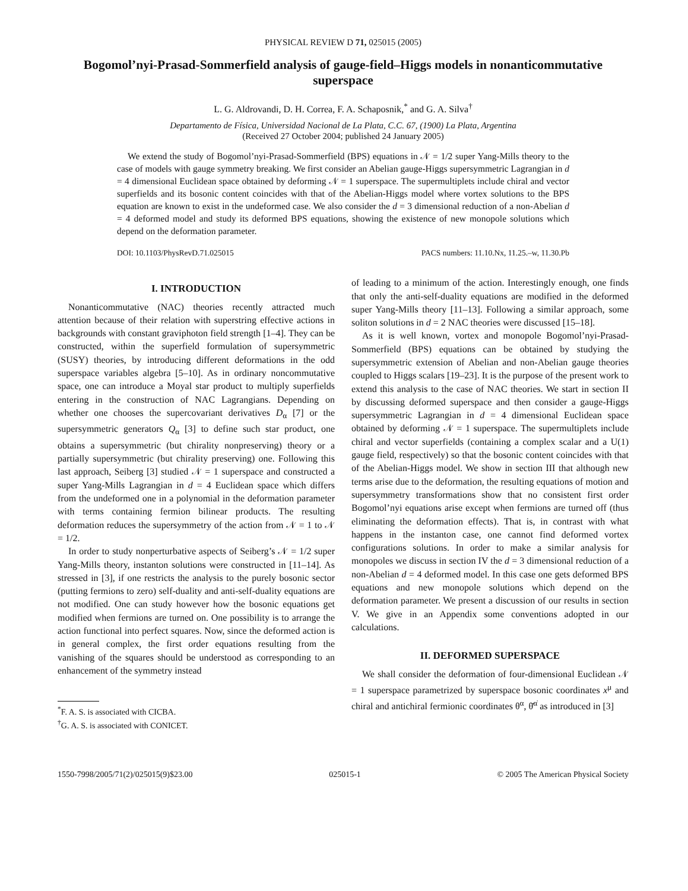PHYSICAL REVIEW D 71, 025015 (2005)
Bogomol’nyi-Prasad-Sommerfield analysis of gauge-field–Higgs models in nonanticommutative superspace
L. G. Aldrovandi, D. H. Correa, F. A. Schaposnik,<sup>*</sup> and G. A. Silva<sup>†</sup>
Departamento de Física, Universidad Nacional de La Plata, C.C. 67, (1900) La Plata, Argentina
(Received 27 October 2004; published 24 January 2005)
We extend the study of Bogomol’nyi-Prasad-Sommerfield (BPS) equations in 𝒩 = 1/2 super Yang-Mills theory to the case of models with gauge symmetry breaking. We first consider an Abelian gauge-Higgs supersymmetric Lagrangian in d = 4 dimensional Euclidean space obtained by deforming 𝒩 = 1 superspace. The supermultiplets include chiral and vector superfields and its bosonic content coincides with that of the Abelian-Higgs model where vortex solutions to the BPS equation are known to exist in the undeformed case. We also consider the d = 3 dimensional reduction of a non-Abelian d = 4 deformed model and study its deformed BPS equations, showing the existence of new monopole solutions which depend on the deformation parameter.
DOI: 10.1103/PhysRevD.71.025015 PACS numbers: 11.10.Nx, 11.25.–w, 11.30.Pb
I. INTRODUCTION
Nonanticommutative (NAC) theories recently attracted much attention because of their relation with superstring effective actions in backgrounds with constant graviphoton field strength [1–4]. They can be constructed, within the superfield formulation of supersymmetric (SUSY) theories, by introducing different deformations in the odd superspace variables algebra [5–10]. As in ordinary noncommutative space, one can introduce a Moyal star product to multiply superfields entering in the construction of NAC Lagrangians. Depending on whether one chooses the supercovariant derivatives D<sub>α</sub> [7] or the supersymmetric generators Q<sub>α</sub> [3] to define such star product, one obtains a supersymmetric (but chirality nonpreserving) theory or a partially supersymmetric (but chirality preserving) one. Following this last approach, Seiberg [3] studied 𝒩 = 1 superspace and constructed a super Yang-Mills Lagrangian in d = 4 Euclidean space which differs from the undeformed one in a polynomial in the deformation parameter with terms containing fermion bilinear products. The resulting deformation reduces the supersymmetry of the action from 𝒩 = 1 to 𝒩 = 1/2.
In order to study nonperturbative aspects of Seiberg’s 𝒩 = 1/2 super Yang-Mills theory, instanton solutions were constructed in [11–14]. As stressed in [3], if one restricts the analysis to the purely bosonic sector (putting fermions to zero) self-duality and anti-self-duality equations are not modified. One can study however how the bosonic equations get modified when fermions are turned on. One possibility is to arrange the action functional into perfect squares. Now, since the deformed action is in general complex, the first order equations resulting from the vanishing of the squares should be understood as corresponding to an enhancement of the symmetry instead
<sup>*</sup> F. A. S. is associated with CICBA.
<sup>†</sup> G. A. S. is associated with CONICET.
of leading to a minimum of the action. Interestingly enough, one finds that only the anti-self-duality equations are modified in the deformed super Yang-Mills theory [11–13]. Following a similar approach, some soliton solutions in d = 2 NAC theories were discussed [15–18].
As it is well known, vortex and monopole Bogomol’nyi-Prasad-Sommerfield (BPS) equations can be obtained by studying the supersymmetric extension of Abelian and non-Abelian gauge theories coupled to Higgs scalars [19–23]. It is the purpose of the present work to extend this analysis to the case of NAC theories. We start in section II by discussing deformed superspace and then consider a gauge-Higgs supersymmetric Lagrangian in d = 4 dimensional Euclidean space obtained by deforming 𝒩 = 1 superspace. The supermultiplets include chiral and vector superfields (containing a complex scalar and a U(1) gauge field, respectively) so that the bosonic content coincides with that of the Abelian-Higgs model. We show in section III that although new terms arise due to the deformation, the resulting equations of motion and supersymmetry transformations show that no consistent first order Bogomol’nyi equations arise except when fermions are turned off (thus eliminating the deformation effects). That is, in contrast with what happens in the instanton case, one cannot find deformed vortex configurations solutions. In order to make a similar analysis for monopoles we discuss in section IV the d = 3 dimensional reduction of a non-Abelian d = 4 deformed model. In this case one gets deformed BPS equations and new monopole solutions which depend on the deformation parameter. We present a discussion of our results in section V. We give in an Appendix some conventions adopted in our calculations.
II. DEFORMED SUPERSPACE
We shall consider the deformation of four-dimensional Euclidean 𝒩 = 1 superspace parametrized by superspace bosonic coordinates x<sup>μ</sup> and chiral and antichiral fermionic coordinates θ<sup>α</sup>, θ̄<sup>α̇</sup> as introduced in [3]
1550-7998/2005/71(2)/025015(9)$23.00 025015-1 © 2005 The American Physical Society